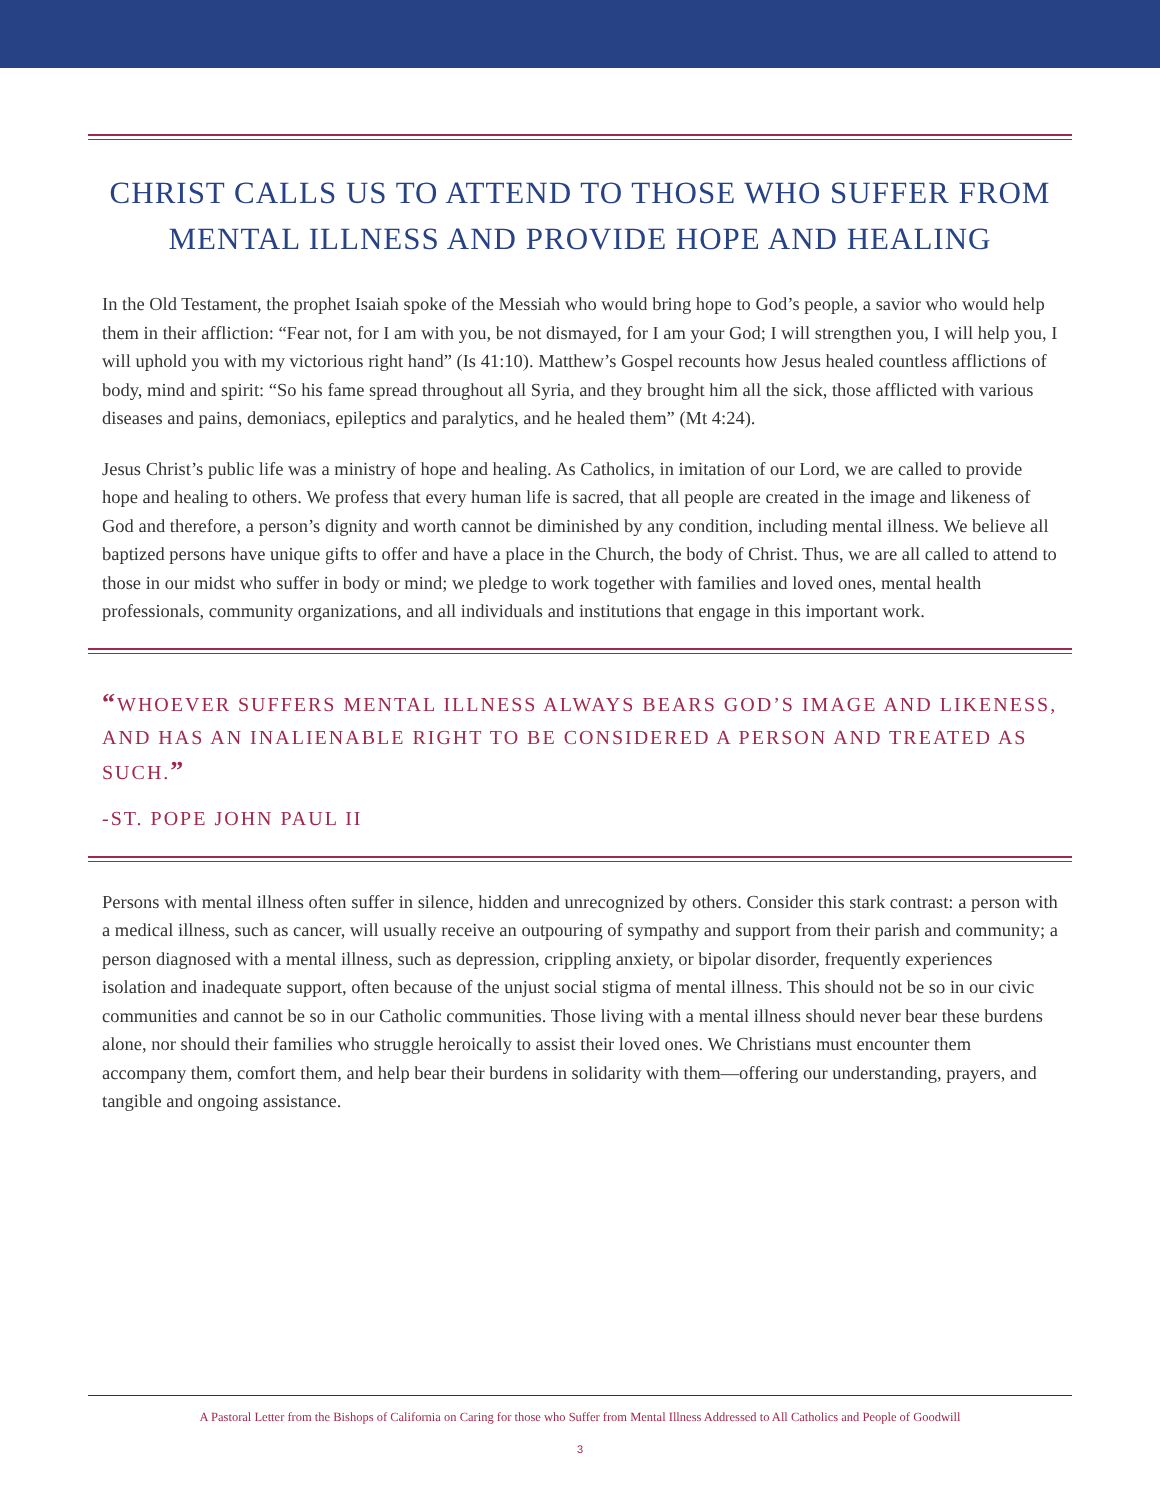CHRIST CALLS US TO ATTEND TO THOSE WHO SUFFER FROM MENTAL ILLNESS AND PROVIDE HOPE AND HEALING
In the Old Testament, the prophet Isaiah spoke of the Messiah who would bring hope to God’s people, a savior who would help them in their affliction: “Fear not, for I am with you, be not dismayed, for I am your God; I will strengthen you, I will help you, I will uphold you with my victorious right hand” (Is 41:10). Matthew’s Gospel recounts how Jesus healed countless afflictions of body, mind and spirit: “So his fame spread throughout all Syria, and they brought him all the sick, those afflicted with various diseases and pains, demoniacs, epileptics and paralytics, and he healed them” (Mt 4:24).
Jesus Christ’s public life was a ministry of hope and healing. As Catholics, in imitation of our Lord, we are called to provide hope and healing to others. We profess that every human life is sacred, that all people are created in the image and likeness of God and therefore, a person’s dignity and worth cannot be diminished by any condition, including mental illness. We believe all baptized persons have unique gifts to offer and have a place in the Church, the body of Christ. Thus, we are all called to attend to those in our midst who suffer in body or mind; we pledge to work together with families and loved ones, mental health professionals, community organizations, and all individuals and institutions that engage in this important work.
“WHOEVER SUFFERS MENTAL ILLNESS ALWAYS BEARS GOD’S IMAGE AND LIKENESS, AND HAS AN INALIENABLE RIGHT TO BE CONSIDERED A PERSON AND TREATED AS SUCH.”
-ST. POPE JOHN PAUL II
Persons with mental illness often suffer in silence, hidden and unrecognized by others. Consider this stark contrast: a person with a medical illness, such as cancer, will usually receive an outpouring of sympathy and support from their parish and community; a person diagnosed with a mental illness, such as depression, crippling anxiety, or bipolar disorder, frequently experiences isolation and inadequate support, often because of the unjust social stigma of mental illness. This should not be so in our civic communities and cannot be so in our Catholic communities. Those living with a mental illness should never bear these burdens alone, nor should their families who struggle heroically to assist their loved ones. We Christians must encounter them accompany them, comfort them, and help bear their burdens in solidarity with them—offering our understanding, prayers, and tangible and ongoing assistance.
A Pastoral Letter from the Bishops of California on Caring for those who Suffer from Mental Illness Addressed to All Catholics and People of Goodwill
3